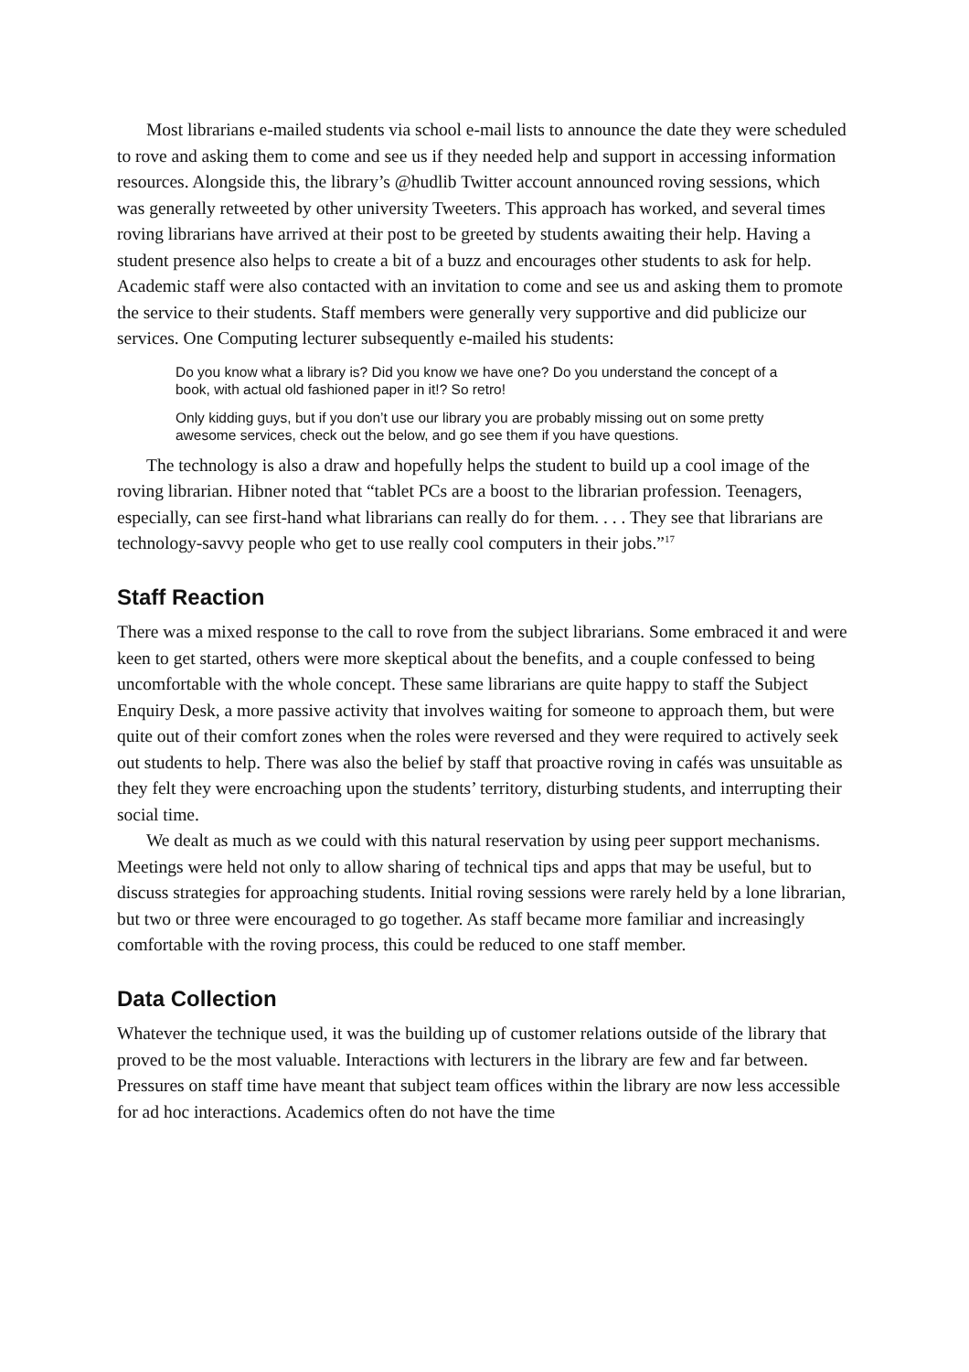Most librarians e-mailed students via school e-mail lists to announce the date they were scheduled to rove and asking them to come and see us if they needed help and support in accessing information resources. Alongside this, the library’s @hudlib Twitter account announced roving sessions, which was generally retweeted by other university Tweeters. This approach has worked, and several times roving librarians have arrived at their post to be greeted by students awaiting their help. Having a student presence also helps to create a bit of a buzz and encourages other students to ask for help. Academic staff were also contacted with an invitation to come and see us and asking them to promote the service to their students. Staff members were generally very supportive and did publicize our services. One Computing lecturer subsequently e-mailed his students:
Do you know what a library is? Did you know we have one? Do you understand the concept of a book, with actual old fashioned paper in it!? So retro!
Only kidding guys, but if you don’t use our library you are probably missing out on some pretty awesome services, check out the below, and go see them if you have questions.
The technology is also a draw and hopefully helps the student to build up a cool image of the roving librarian. Hibner noted that “tablet PCs are a boost to the librarian profession. Teenagers, especially, can see first-hand what librarians can really do for them. . . . They see that librarians are technology-savvy people who get to use really cool computers in their jobs.”<sup>17</sup>
Staff Reaction
There was a mixed response to the call to rove from the subject librarians. Some embraced it and were keen to get started, others were more skeptical about the benefits, and a couple confessed to being uncomfortable with the whole concept. These same librarians are quite happy to staff the Subject Enquiry Desk, a more passive activity that involves waiting for someone to approach them, but were quite out of their comfort zones when the roles were reversed and they were required to actively seek out students to help. There was also the belief by staff that proactive roving in cafés was unsuitable as they felt they were encroaching upon the students’ territory, disturbing students, and interrupting their social time.
We dealt as much as we could with this natural reservation by using peer support mechanisms. Meetings were held not only to allow sharing of technical tips and apps that may be useful, but to discuss strategies for approaching students. Initial roving sessions were rarely held by a lone librarian, but two or three were encouraged to go together. As staff became more familiar and increasingly comfortable with the roving process, this could be reduced to one staff member.
Data Collection
Whatever the technique used, it was the building up of customer relations outside of the library that proved to be the most valuable. Interactions with lecturers in the library are few and far between. Pressures on staff time have meant that subject team offices within the library are now less accessible for ad hoc interactions. Academics often do not have the time